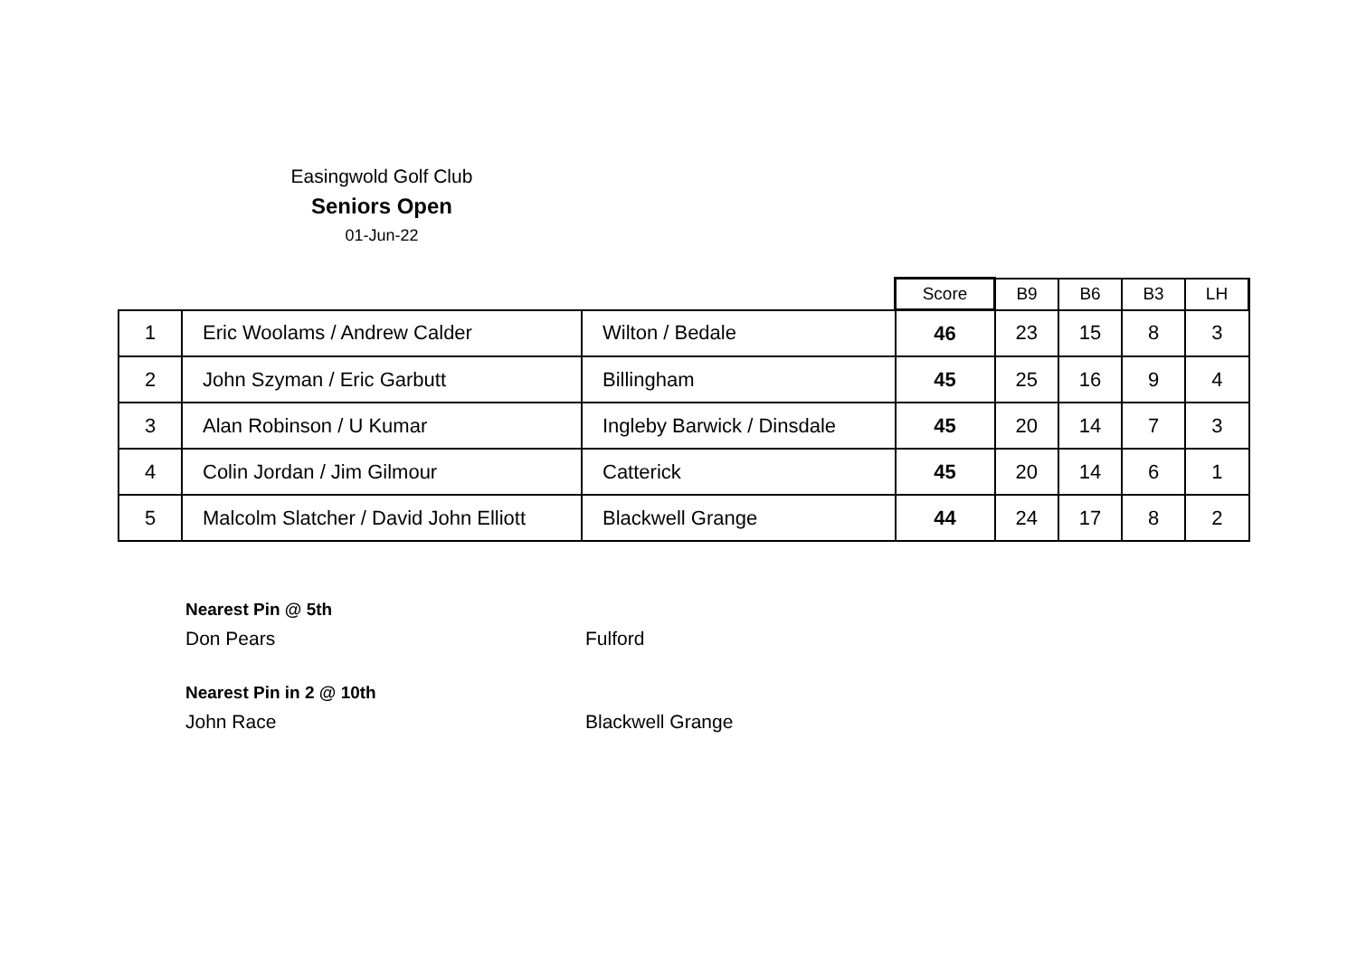Easingwold Golf Club
Seniors Open
01-Jun-22
| | | | Score | B9 | B6 | B3 | LH |
| --- | --- | --- | --- | --- | --- | --- | --- |
| 1 | Eric Woolams / Andrew Calder | Wilton / Bedale | 46 | 23 | 15 | 8 | 3 |
| 2 | John Szyman / Eric Garbutt | Billingham | 45 | 25 | 16 | 9 | 4 |
| 3 | Alan Robinson / U Kumar | Ingleby Barwick / Dinsdale | 45 | 20 | 14 | 7 | 3 |
| 4 | Colin Jordan / Jim Gilmour | Catterick | 45 | 20 | 14 | 6 | 1 |
| 5 | Malcolm Slatcher / David John Elliott | Blackwell Grange | 44 | 24 | 17 | 8 | 2 |
Nearest Pin @ 5th
Don Pears Fulford
Nearest Pin in 2 @ 10th
John Race Blackwell Grange